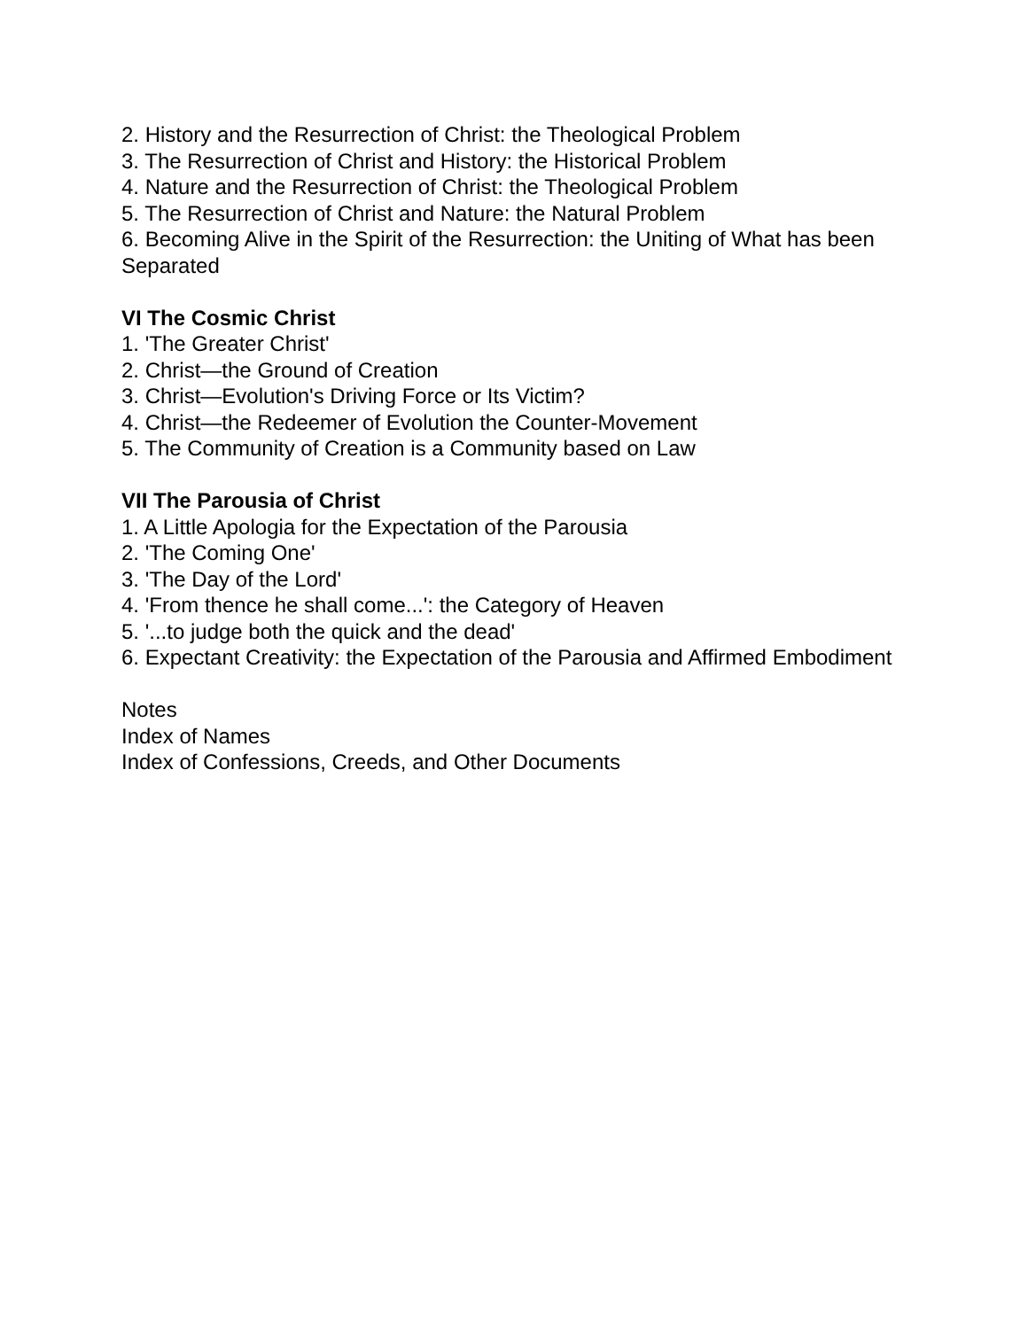2. History and the Resurrection of Christ: the Theological Problem
3. The Resurrection of Christ and History: the Historical Problem
4. Nature and the Resurrection of Christ: the Theological Problem
5. The Resurrection of Christ and Nature: the Natural Problem
6. Becoming Alive in the Spirit of the Resurrection: the Uniting of What has been Separated
VI The Cosmic Christ
1. 'The Greater Christ'
2. Christ—the Ground of Creation
3. Christ—Evolution's Driving Force or Its Victim?
4. Christ—the Redeemer of Evolution the Counter-Movement
5. The Community of Creation is a Community based on Law
VII The Parousia of Christ
1. A Little Apologia for the Expectation of the Parousia
2. 'The Coming One'
3. 'The Day of the Lord'
4. 'From thence he shall come...': the Category of Heaven
5. '...to judge both the quick and the dead'
6. Expectant Creativity: the Expectation of the Parousia and Affirmed Embodiment
Notes
Index of Names
Index of Confessions, Creeds, and Other Documents